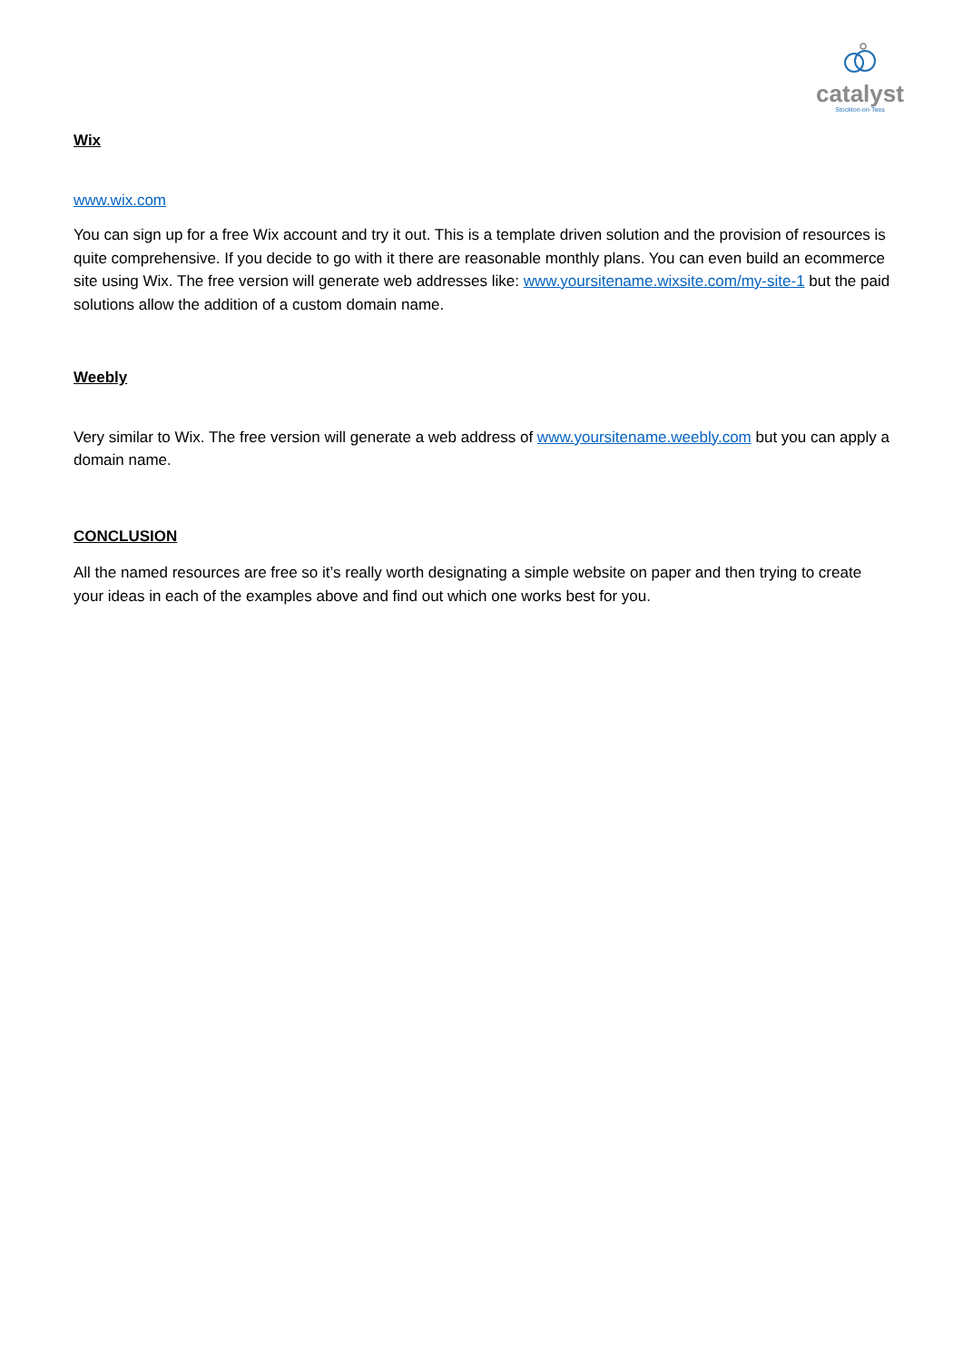catalyst
Stockton-on-Tees
Wix
www.wix.com
You can sign up for a free Wix account and try it out. This is a template driven solution and the provision of resources is quite comprehensive. If you decide to go with it there are reasonable monthly plans. You can even build an ecommerce site using Wix. The free version will generate web addresses like: www.yoursitename.wixsite.com/my-site-1 but the paid solutions allow the addition of a custom domain name.
Weebly
Very similar to Wix. The free version will generate a web address of www.yoursitename.weebly.com but you can apply a domain name.
CONCLUSION
All the named resources are free so it’s really worth designating a simple website on paper and then trying to create your ideas in each of the examples above and find out which one works best for you.